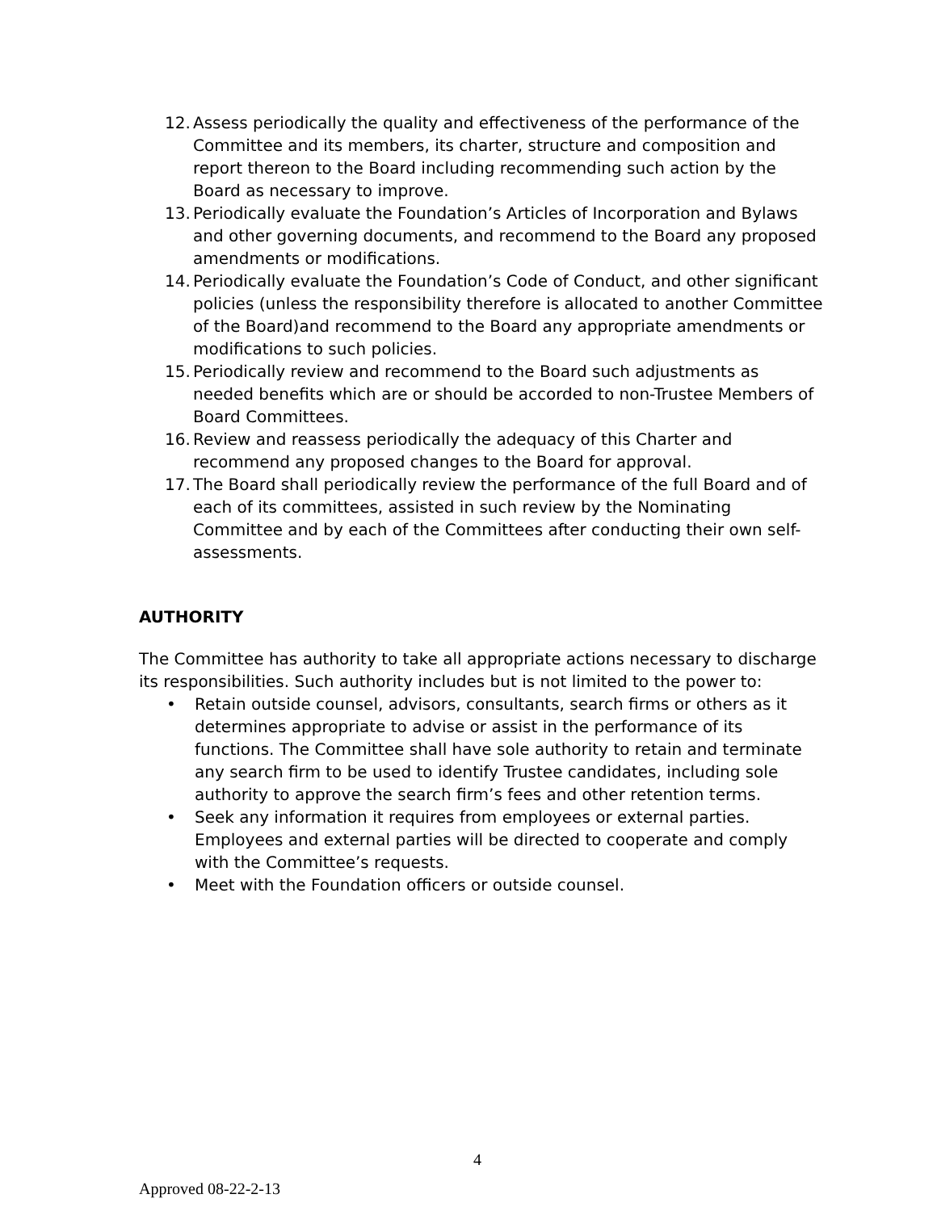12. Assess periodically the quality and effectiveness of the performance of the Committee and its members, its charter, structure and composition and report thereon to the Board including recommending such action by the Board as necessary to improve.
13. Periodically evaluate the Foundation’s Articles of Incorporation and Bylaws and other governing documents, and recommend to the Board any proposed amendments or modifications.
14. Periodically evaluate the Foundation’s Code of Conduct, and other significant policies (unless the responsibility therefore is allocated to another Committee of the Board)and recommend to the Board any appropriate amendments or modifications to such policies.
15. Periodically review and recommend to the Board such adjustments as needed benefits which are or should be accorded to non-Trustee Members of Board Committees.
16. Review and reassess periodically the adequacy of this Charter and recommend any proposed changes to the Board for approval.
17. The Board shall periodically review the performance of the full Board and of each of its committees, assisted in such review by the Nominating Committee and by each of the Committees after conducting their own self- assessments.
AUTHORITY
The Committee has authority to take all appropriate actions necessary to discharge its responsibilities. Such authority includes but is not limited to the power to:
• Retain outside counsel, advisors, consultants, search firms or others as it determines appropriate to advise or assist in the performance of its functions. The Committee shall have sole authority to retain and terminate any search firm to be used to identify Trustee candidates, including sole authority to approve the search firm’s fees and other retention terms.
• Seek any information it requires from employees or external parties. Employees and external parties will be directed to cooperate and comply with the Committee’s requests.
• Meet with the Foundation officers or outside counsel.
4
Approved 08-22-2-13